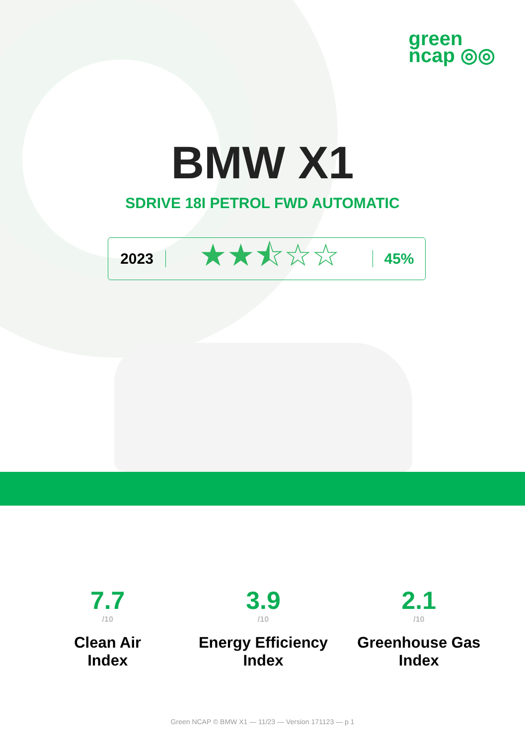green
ncap ◎◎
BMW X1
SDRIVE 18I PETROL FWD AUTOMATIC
2023
★★⯪☆☆
45%
7.7
/10
Clean Air
Index
3.9
/10
Energy Efficiency
Index
2.1
/10
Greenhouse Gas
Index
Green NCAP © BMW X1 — 11/23 — Version 171123 — p 1